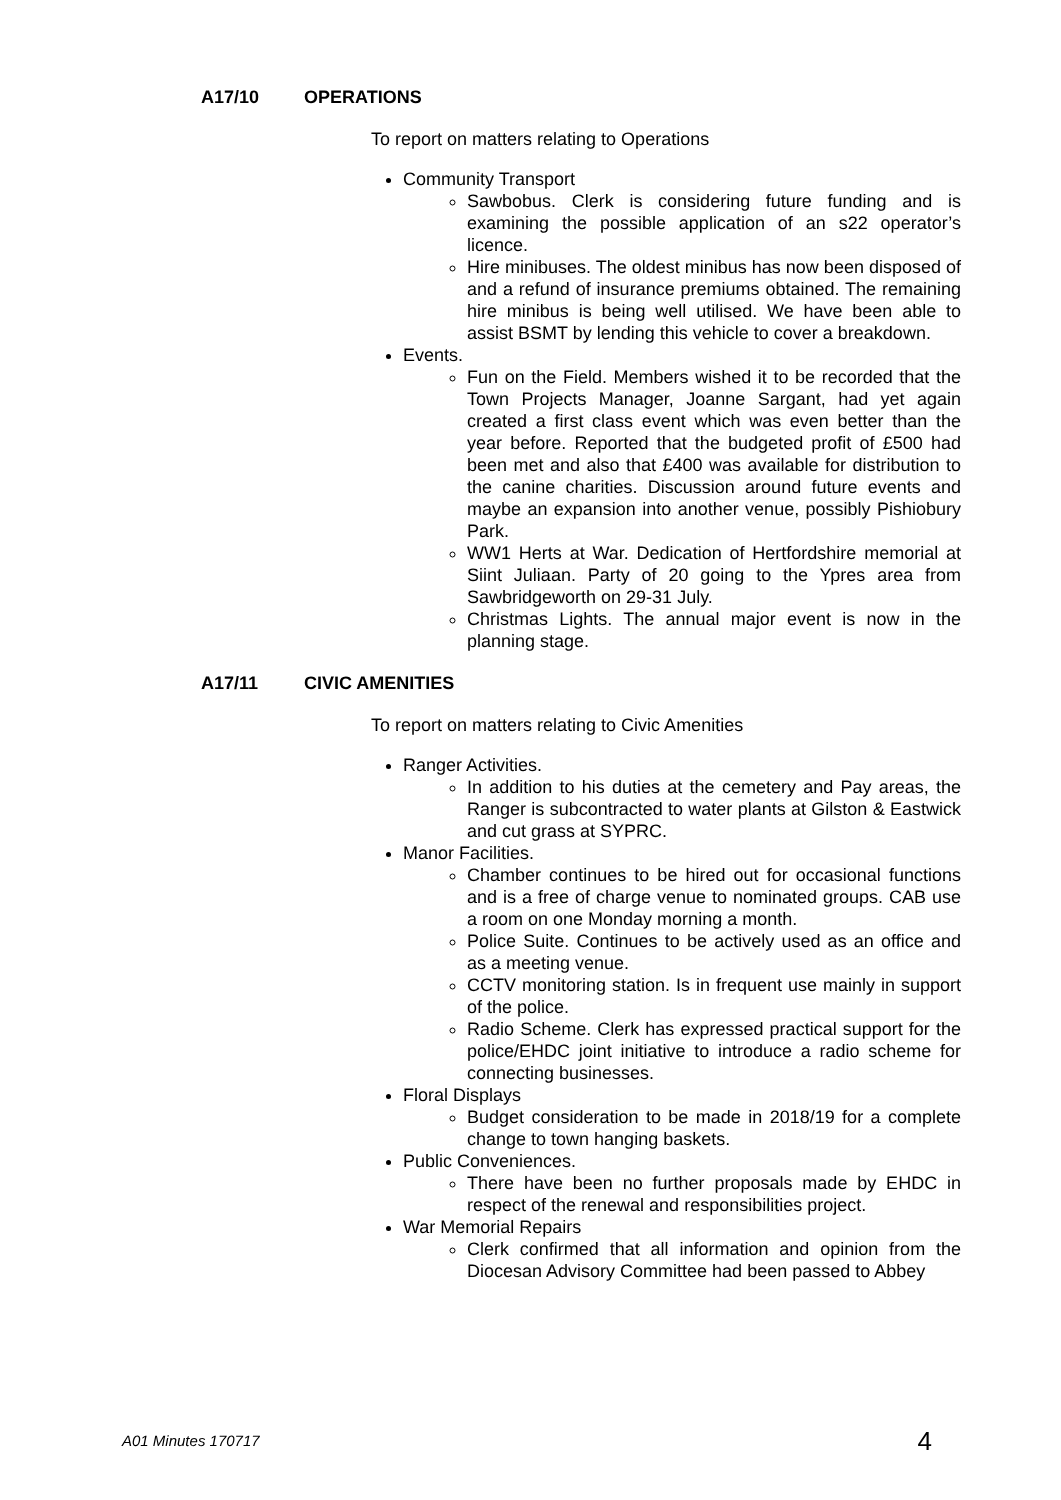A17/10 OPERATIONS
To report on matters relating to Operations
Community Transport
Sawbobus. Clerk is considering future funding and is examining the possible application of an s22 operator’s licence.
Hire minibuses. The oldest minibus has now been disposed of and a refund of insurance premiums obtained. The remaining hire minibus is being well utilised. We have been able to assist BSMT by lending this vehicle to cover a breakdown.
Events.
Fun on the Field. Members wished it to be recorded that the Town Projects Manager, Joanne Sargant, had yet again created a first class event which was even better than the year before. Reported that the budgeted profit of £500 had been met and also that £400 was available for distribution to the canine charities. Discussion around future events and maybe an expansion into another venue, possibly Pishiobury Park.
WW1 Herts at War. Dedication of Hertfordshire memorial at Siint Juliaan. Party of 20 going to the Ypres area from Sawbridgeworth on 29-31 July.
Christmas Lights. The annual major event is now in the planning stage.
A17/11 CIVIC AMENITIES
To report on matters relating to Civic Amenities
Ranger Activities.
In addition to his duties at the cemetery and Pay areas, the Ranger is subcontracted to water plants at Gilston & Eastwick and cut grass at SYPRC.
Manor Facilities.
Chamber continues to be hired out for occasional functions and is a free of charge venue to nominated groups. CAB use a room on one Monday morning a month.
Police Suite. Continues to be actively used as an office and as a meeting venue.
CCTV monitoring station. Is in frequent use mainly in support of the police.
Radio Scheme. Clerk has expressed practical support for the police/EHDC joint initiative to introduce a radio scheme for connecting businesses.
Floral Displays
Budget consideration to be made in 2018/19 for a complete change to town hanging baskets.
Public Conveniences.
There have been no further proposals made by EHDC in respect of the renewal and responsibilities project.
War Memorial Repairs
Clerk confirmed that all information and opinion from the Diocesan Advisory Committee had been passed to Abbey
A01 Minutes 170717 4